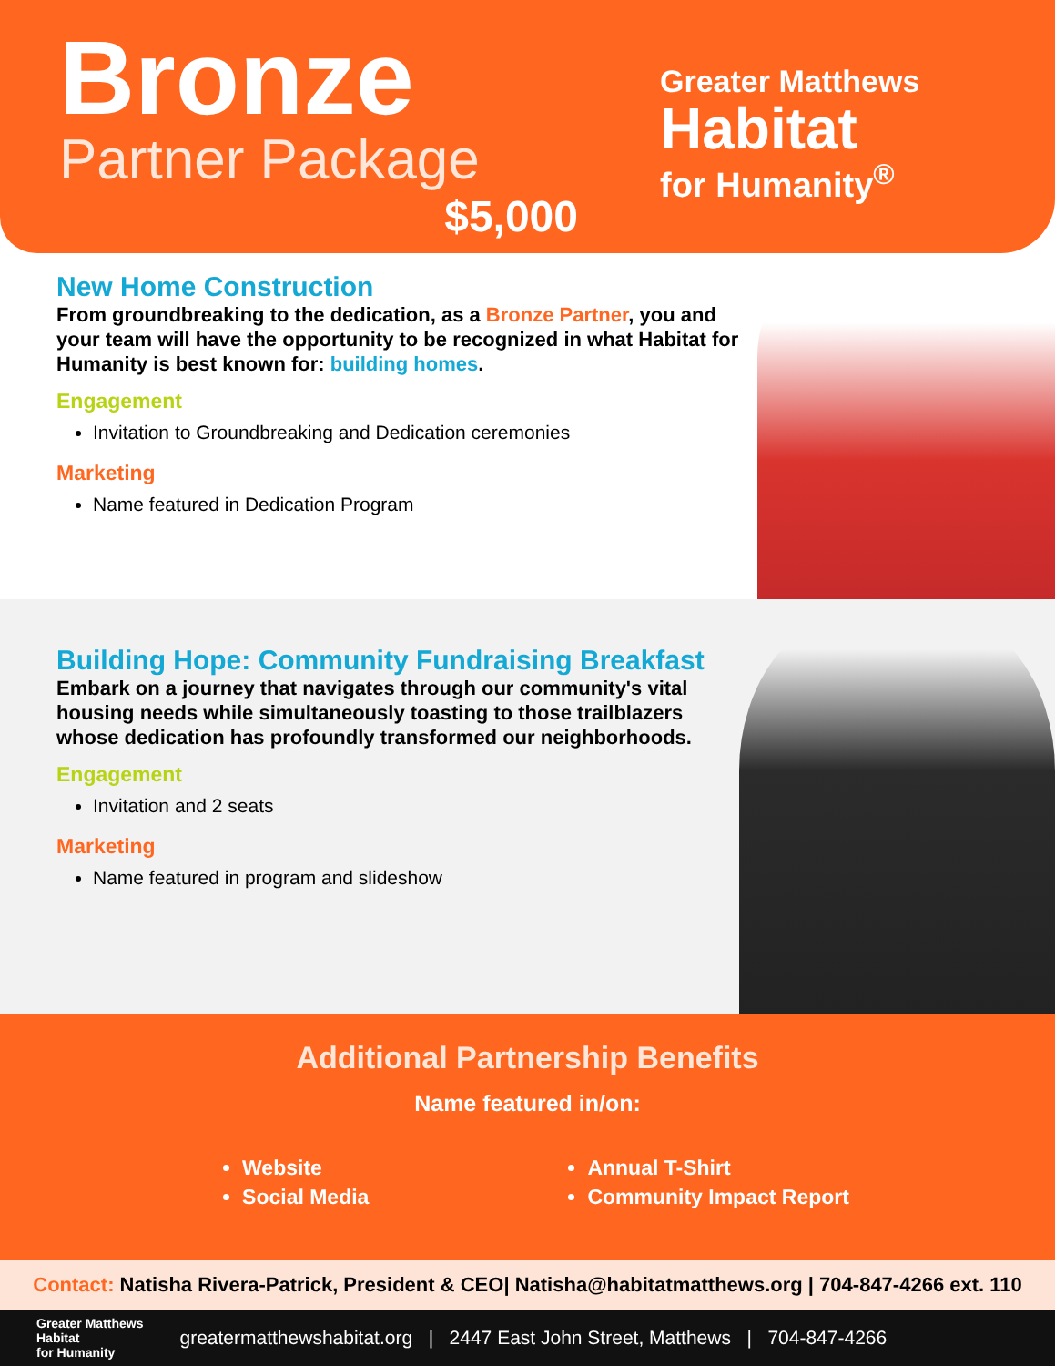Bronze
Partner Package
$5,000
Greater Matthews
Habitat
for Humanity<sup>®</sup>
New Home Construction
From groundbreaking to the dedication, as a Bronze Partner, you and your team will have the opportunity to be recognized in what Habitat for Humanity is best known for: building homes.
Engagement
Invitation to Groundbreaking and Dedication ceremonies
Marketing
Name featured in Dedication Program
Building Hope: Community Fundraising Breakfast
Embark on a journey that navigates through our community's vital housing needs while simultaneously toasting to those trailblazers whose dedication has profoundly transformed our neighborhoods.
Engagement
Invitation and 2 seats
Marketing
Name featured in program and slideshow
Additional Partnership Benefits
Name featured in/on:
Website
Social Media
Annual T-Shirt
Community Impact Report
Contact: Natisha Rivera-Patrick, President & CEO| Natisha@habitatmatthews.org | 704-847-4266 ext. 110
Greater Matthews
Habitat
for Humanity
greatermatthewshabitat.org | 2447 East John Street, Matthews | 704-847-4266